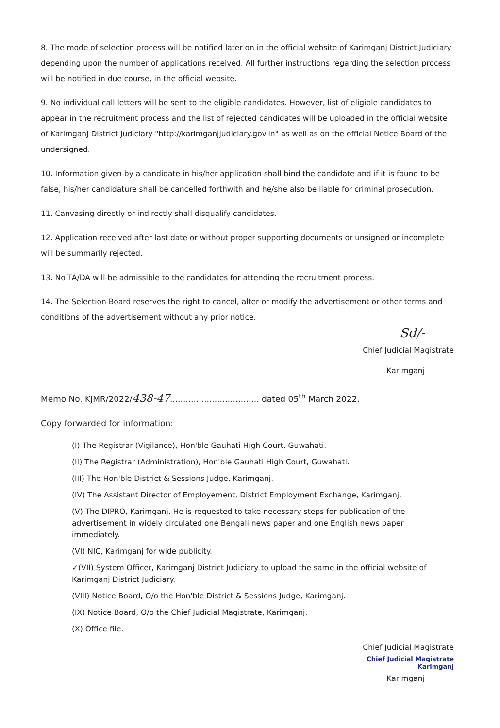8. The mode of selection process will be notified later on in the official website of Karimganj District Judiciary depending upon the number of applications received. All further instructions regarding the selection process will be notified in due course, in the official website.
9. No individual call letters will be sent to the eligible candidates. However, list of eligible candidates to appear in the recruitment process and the list of rejected candidates will be uploaded in the official website of Karimganj District Judiciary "http://karimganjjudiciary.gov.in" as well as on the official Notice Board of the undersigned.
10. Information given by a candidate in his/her application shall bind the candidate and if it is found to be false, his/her candidature shall be cancelled forthwith and he/she also be liable for criminal prosecution.
11. Canvasing directly or indirectly shall disqualify candidates.
12. Application received after last date or without proper supporting documents or unsigned or incomplete will be summarily rejected.
13. No TA/DA will be admissible to the candidates for attending the recruitment process.
14. The Selection Board reserves the right to cancel, alter or modify the advertisement or other terms and conditions of the advertisement without any prior notice.
Sd/-
Chief Judicial Magistrate
Karimganj
Memo No. KJMR/2022/438-47.................................. dated 05<sup>th</sup> March 2022.
Copy forwarded for information:
(I) The Registrar (Vigilance), Hon'ble Gauhati High Court, Guwahati.
(II) The Registrar (Administration), Hon'ble Gauhati High Court, Guwahati.
(III) The Hon'ble District & Sessions Judge, Karimganj.
(IV) The Assistant Director of Employement, District Employment Exchange, Karimganj.
(V) The DIPRO, Karimganj. He is requested to take necessary steps for publication of the advertisement in widely circulated one Bengali news paper and one English news paper immediately.
(VI) NIC, Karimganj for wide publicity.
✓(VII) System Officer, Karimganj District Judiciary to upload the same in the official website of Karimganj District Judiciary.
(VIII) Notice Board, O/o the Hon'ble District & Sessions Judge, Karimganj.
(IX) Notice Board, O/o the Chief Judicial Magistrate, Karimganj.
(X) Office file.
Chief Judicial Magistrate
Chief Judicial Magistrate
Karimganj
Karimganj